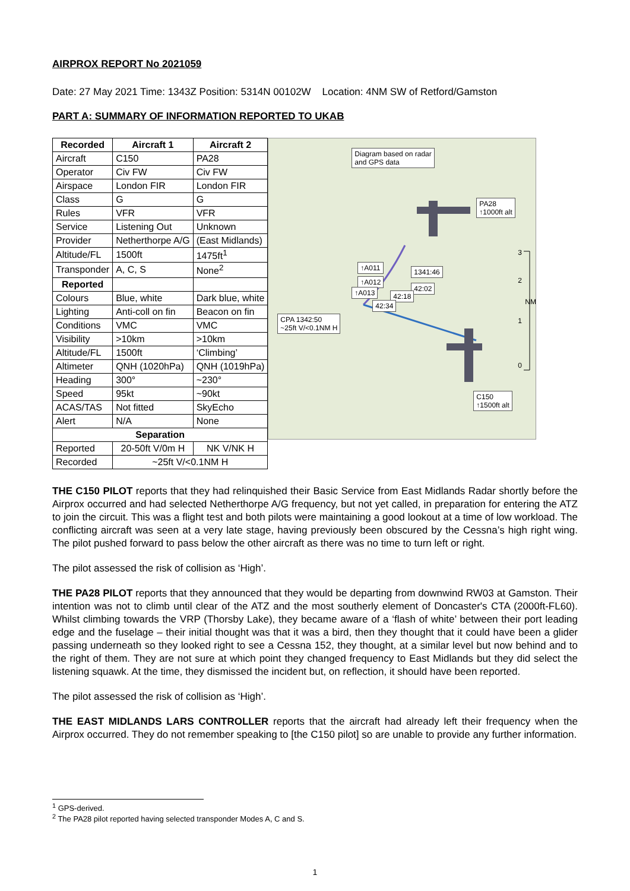AIRPROX REPORT No 2021059
Date: 27 May 2021 Time: 1343Z Position: 5314N 00102W Location: 4NM SW of Retford/Gamston
PART A: SUMMARY OF INFORMATION REPORTED TO UKAB
| Recorded | Aircraft 1 | Aircraft 2 |
| --- | --- | --- |
| Aircraft | C150 | PA28 |
| Operator | Civ FW | Civ FW |
| Airspace | London FIR | London FIR |
| Class | G | G |
| Rules | VFR | VFR |
| Service | Listening Out | Unknown |
| Provider | Netherthorpe A/G | (East Midlands) |
| Altitude/FL | 1500ft | 1475ft<sup>1</sup> |
| Transponder | A, C, S | None<sup>2</sup> |
| Reported | | |
| Colours | Blue, white | Dark blue, white |
| Lighting | Anti-coll on fin | Beacon on fin |
| Conditions | VMC | VMC |
| Visibility | >10km | >10km |
| Altitude/FL | 1500ft | ‘Climbing’ |
| Altimeter | QNH (1020hPa) | QNH (1019hPa) |
| Heading | 300° | ~230° |
| Speed | 95kt | ~90kt |
| ACAS/TAS | Not fitted | SkyEcho |
| Alert | N/A | None |
| Separation | | |
| Reported | 20-50ft V/0m H | NK V/NK H |
| Recorded | ~25ft V/<0.1NM H | |
Diagram based on radar
and GPS data
PA28
↑1000ft alt
1341:46
42:02
42:18
42:34
↑A011
↑A012
↑A013
CPA 1342:50
~25ft V/<0.1NM H
C150
↑1500ft alt
3
2
NM
1
0
THE C150 PILOT reports that they had relinquished their Basic Service from East Midlands Radar shortly before the Airprox occurred and had selected Netherthorpe A/G frequency, but not yet called, in preparation for entering the ATZ to join the circuit. This was a flight test and both pilots were maintaining a good lookout at a time of low workload. The conflicting aircraft was seen at a very late stage, having previously been obscured by the Cessna’s high right wing. The pilot pushed forward to pass below the other aircraft as there was no time to turn left or right.
The pilot assessed the risk of collision as ‘High’.
THE PA28 PILOT reports that they announced that they would be departing from downwind RW03 at Gamston. Their intention was not to climb until clear of the ATZ and the most southerly element of Doncaster's CTA (2000ft-FL60). Whilst climbing towards the VRP (Thorsby Lake), they became aware of a ‘flash of white’ between their port leading edge and the fuselage – their initial thought was that it was a bird, then they thought that it could have been a glider passing underneath so they looked right to see a Cessna 152, they thought, at a similar level but now behind and to the right of them. They are not sure at which point they changed frequency to East Midlands but they did select the listening squawk. At the time, they dismissed the incident but, on reflection, it should have been reported.
The pilot assessed the risk of collision as ‘High’.
THE EAST MIDLANDS LARS CONTROLLER reports that the aircraft had already left their frequency when the Airprox occurred. They do not remember speaking to [the C150 pilot] so are unable to provide any further information.
<sup>1</sup> GPS-derived.
<sup>2</sup> The PA28 pilot reported having selected transponder Modes A, C and S.
1